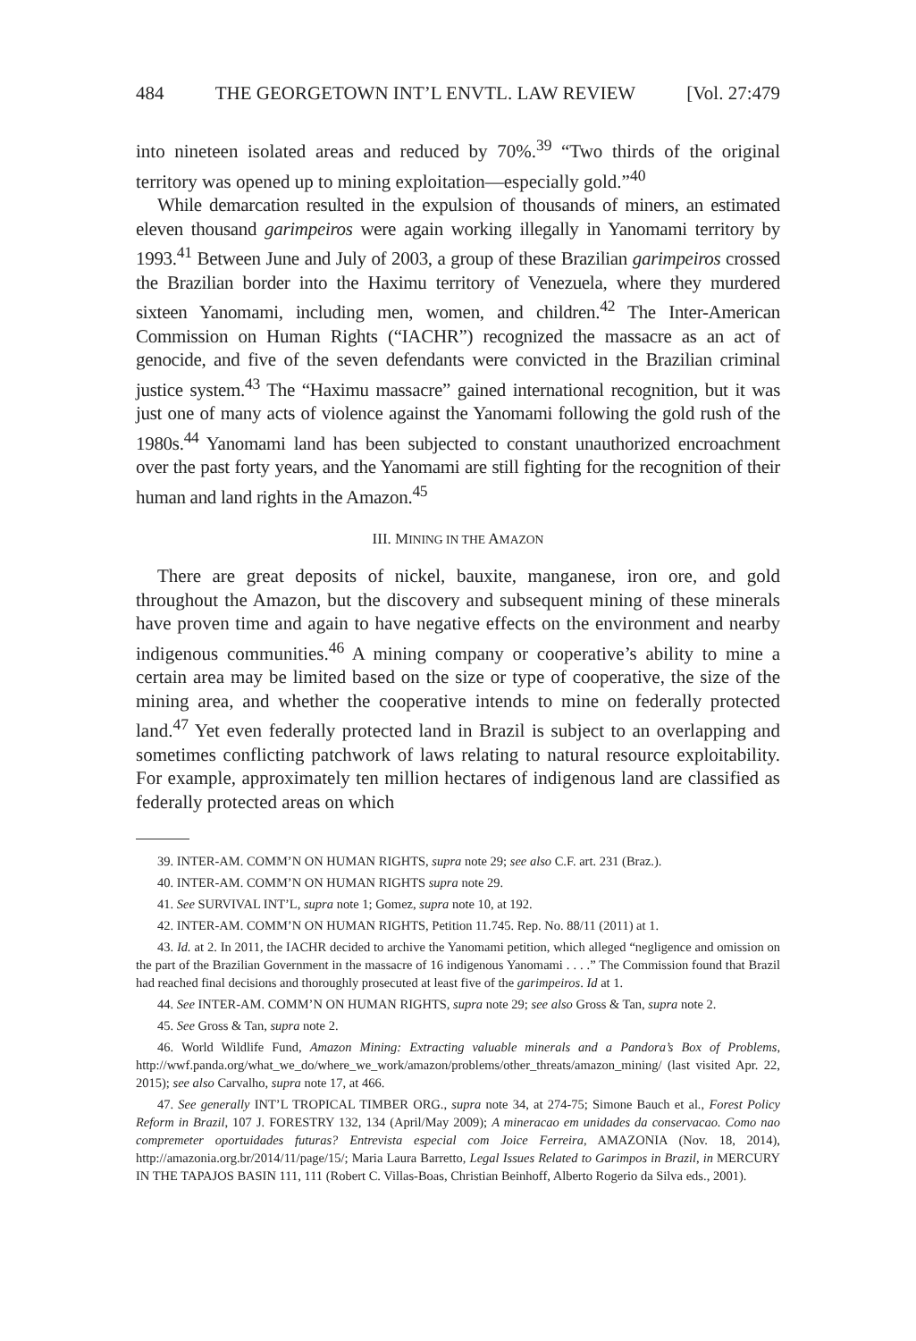484 THE GEORGETOWN INT’L ENVTL. LAW REVIEW [Vol. 27:479
into nineteen isolated areas and reduced by 70%.<sup>39</sup> “Two thirds of the original territory was opened up to mining exploitation—especially gold.”<sup>40</sup>
While demarcation resulted in the expulsion of thousands of miners, an estimated eleven thousand garimpeiros were again working illegally in Yanomami territory by 1993.<sup>41</sup> Between June and July of 2003, a group of these Brazilian garimpeiros crossed the Brazilian border into the Haximu territory of Venezuela, where they murdered sixteen Yanomami, including men, women, and children.<sup>42</sup> The Inter-American Commission on Human Rights (“IACHR”) recognized the massacre as an act of genocide, and five of the seven defendants were convicted in the Brazilian criminal justice system.<sup>43</sup> The “Haximu massacre” gained international recognition, but it was just one of many acts of violence against the Yanomami following the gold rush of the 1980s.<sup>44</sup> Yanomami land has been subjected to constant unauthorized encroachment over the past forty years, and the Yanomami are still fighting for the recognition of their human and land rights in the Amazon.<sup>45</sup>
III. MINING IN THE AMAZON
There are great deposits of nickel, bauxite, manganese, iron ore, and gold throughout the Amazon, but the discovery and subsequent mining of these minerals have proven time and again to have negative effects on the environment and nearby indigenous communities.<sup>46</sup> A mining company or cooperative’s ability to mine a certain area may be limited based on the size or type of cooperative, the size of the mining area, and whether the cooperative intends to mine on federally protected land.<sup>47</sup> Yet even federally protected land in Brazil is subject to an overlapping and sometimes conflicting patchwork of laws relating to natural resource exploitability. For example, approximately ten million hectares of indigenous land are classified as federally protected areas on which
39. INTER-AM. COMM’N ON HUMAN RIGHTS, supra note 29; see also C.F. art. 231 (Braz.).
40. INTER-AM. COMM’N ON HUMAN RIGHTS supra note 29.
41. See SURVIVAL INT’L, supra note 1; Gomez, supra note 10, at 192.
42. INTER-AM. COMM’N ON HUMAN RIGHTS, Petition 11.745. Rep. No. 88/11 (2011) at 1.
43. Id. at 2. In 2011, the IACHR decided to archive the Yanomami petition, which alleged “negligence and omission on the part of the Brazilian Government in the massacre of 16 indigenous Yanomami . . . .” The Commission found that Brazil had reached final decisions and thoroughly prosecuted at least five of the garimpeiros. Id at 1.
44. See INTER-AM. COMM’N ON HUMAN RIGHTS, supra note 29; see also Gross & Tan, supra note 2.
45. See Gross & Tan, supra note 2.
46. World Wildlife Fund, Amazon Mining: Extracting valuable minerals and a Pandora’s Box of Problems, http://wwf.panda.org/what_we_do/where_we_work/amazon/problems/other_threats/amazon_mining/ (last visited Apr. 22, 2015); see also Carvalho, supra note 17, at 466.
47. See generally INT’L TROPICAL TIMBER ORG., supra note 34, at 274-75; Simone Bauch et al., Forest Policy Reform in Brazil, 107 J. FORESTRY 132, 134 (April/May 2009); A mineracao em unidades da conservacao. Como nao compremeter oportuidades futuras? Entrevista especial com Joice Ferreira, AMAZONIA (Nov. 18, 2014), http://amazonia.org.br/2014/11/page/15/; Maria Laura Barretto, Legal Issues Related to Garimpos in Brazil, in MERCURY IN THE TAPAJOS BASIN 111, 111 (Robert C. Villas-Boas, Christian Beinhoff, Alberto Rogerio da Silva eds., 2001).